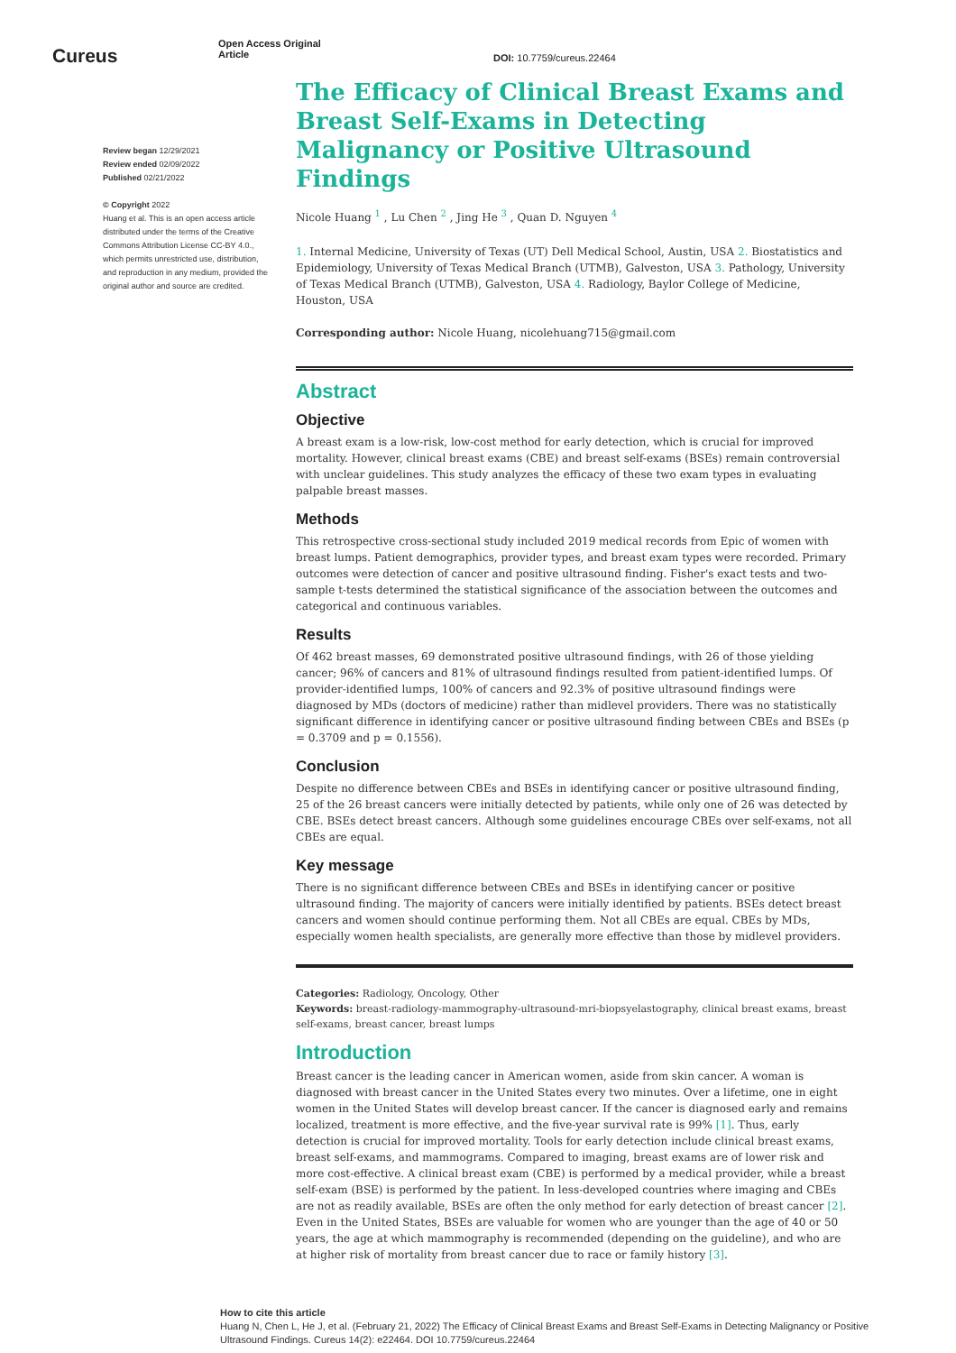Cureus
Open Access Original
Article
DOI: 10.7759/cureus.22464
Review began 12/29/2021
Review ended 02/09/2022
Published 02/21/2022
© Copyright 2022
Huang et al. This is an open access article distributed under the terms of the Creative Commons Attribution License CC-BY 4.0., which permits unrestricted use, distribution, and reproduction in any medium, provided the original author and source are credited.
The Efficacy of Clinical Breast Exams and Breast Self-Exams in Detecting Malignancy or Positive Ultrasound Findings
Nicole Huang <sup>1</sup> , Lu Chen <sup>2</sup> , Jing He <sup>3</sup> , Quan D. Nguyen <sup>4</sup>
1. Internal Medicine, University of Texas (UT) Dell Medical School, Austin, USA 2. Biostatistics and Epidemiology, University of Texas Medical Branch (UTMB), Galveston, USA 3. Pathology, University of Texas Medical Branch (UTMB), Galveston, USA 4. Radiology, Baylor College of Medicine, Houston, USA
Corresponding author: Nicole Huang, nicolehuang715@gmail.com
Abstract
Objective
A breast exam is a low-risk, low-cost method for early detection, which is crucial for improved mortality. However, clinical breast exams (CBE) and breast self-exams (BSEs) remain controversial with unclear guidelines. This study analyzes the efficacy of these two exam types in evaluating palpable breast masses.
Methods
This retrospective cross-sectional study included 2019 medical records from Epic of women with breast lumps. Patient demographics, provider types, and breast exam types were recorded. Primary outcomes were detection of cancer and positive ultrasound finding. Fisher's exact tests and two-sample t-tests determined the statistical significance of the association between the outcomes and categorical and continuous variables.
Results
Of 462 breast masses, 69 demonstrated positive ultrasound findings, with 26 of those yielding cancer; 96% of cancers and 81% of ultrasound findings resulted from patient-identified lumps. Of provider-identified lumps, 100% of cancers and 92.3% of positive ultrasound findings were diagnosed by MDs (doctors of medicine) rather than midlevel providers. There was no statistically significant difference in identifying cancer or positive ultrasound finding between CBEs and BSEs (p = 0.3709 and p = 0.1556).
Conclusion
Despite no difference between CBEs and BSEs in identifying cancer or positive ultrasound finding, 25 of the 26 breast cancers were initially detected by patients, while only one of 26 was detected by CBE. BSEs detect breast cancers. Although some guidelines encourage CBEs over self-exams, not all CBEs are equal.
Key message
There is no significant difference between CBEs and BSEs in identifying cancer or positive ultrasound finding. The majority of cancers were initially identified by patients. BSEs detect breast cancers and women should continue performing them. Not all CBEs are equal. CBEs by MDs, especially women health specialists, are generally more effective than those by midlevel providers.
Categories: Radiology, Oncology, Other
Keywords: breast-radiology-mammography-ultrasound-mri-biopsyelastography, clinical breast exams, breast self-exams, breast cancer, breast lumps
Introduction
Breast cancer is the leading cancer in American women, aside from skin cancer. A woman is diagnosed with breast cancer in the United States every two minutes. Over a lifetime, one in eight women in the United States will develop breast cancer. If the cancer is diagnosed early and remains localized, treatment is more effective, and the five-year survival rate is 99% [1]. Thus, early detection is crucial for improved mortality. Tools for early detection include clinical breast exams, breast self-exams, and mammograms. Compared to imaging, breast exams are of lower risk and more cost-effective. A clinical breast exam (CBE) is performed by a medical provider, while a breast self-exam (BSE) is performed by the patient. In less-developed countries where imaging and CBEs are not as readily available, BSEs are often the only method for early detection of breast cancer [2]. Even in the United States, BSEs are valuable for women who are younger than the age of 40 or 50 years, the age at which mammography is recommended (depending on the guideline), and who are at higher risk of mortality from breast cancer due to race or family history [3].
How to cite this article
Huang N, Chen L, He J, et al. (February 21, 2022) The Efficacy of Clinical Breast Exams and Breast Self-Exams in Detecting Malignancy or Positive Ultrasound Findings. Cureus 14(2): e22464. DOI 10.7759/cureus.22464